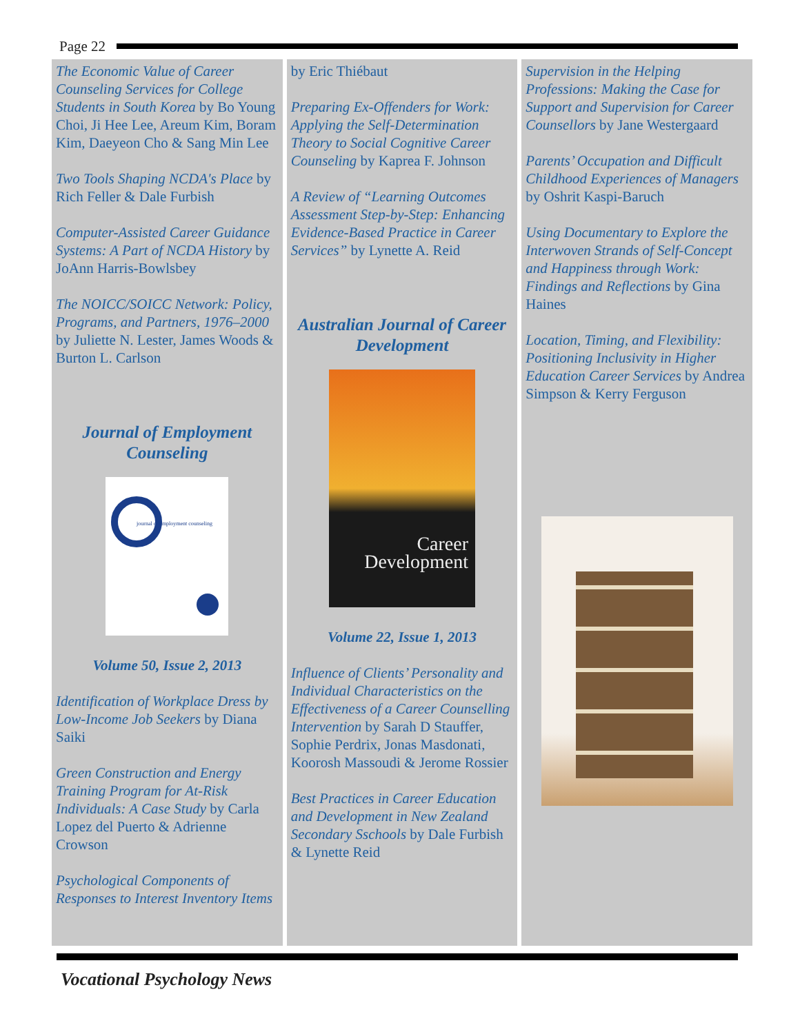Page 22
The Economic Value of Career Counseling Services for College Students in South Korea by Bo Young Choi, Ji Hee Lee, Areum Kim, Boram Kim, Daeyeon Cho & Sang Min Lee
Two Tools Shaping NCDA's Place by Rich Feller & Dale Furbish
Computer-Assisted Career Guidance Systems: A Part of NCDA History by JoAnn Harris-Bowlsbey
The NOICC/SOICC Network: Policy, Programs, and Partners, 1976–2000 by Juliette N. Lester, James Woods & Burton L. Carlson
Journal of Employment Counseling
journal of employment counseling
Volume 50, Issue 2, 2013
Identification of Workplace Dress by Low-Income Job Seekers by Diana Saiki
Green Construction and Energy Training Program for At-Risk Individuals: A Case Study by Carla Lopez del Puerto & Adrienne Crowson
Psychological Components of Responses to Interest Inventory Items
by Eric Thiébaut
Preparing Ex-Offenders for Work: Applying the Self-Determination Theory to Social Cognitive Career Counseling by Kaprea F. Johnson
A Review of “Learning Outcomes Assessment Step-by-Step: Enhancing Evidence-Based Practice in Career Services” by Lynette A. Reid
Australian Journal of Career Development
Career Development
Volume 22, Issue 1, 2013
Influence of Clients’ Personality and Individual Characteristics on the Effectiveness of a Career Counselling Intervention by Sarah D Stauffer, Sophie Perdrix, Jonas Masdonati, Koorosh Massoudi & Jerome Rossier
Best Practices in Career Education and Development in New Zealand Secondary Sschools by Dale Furbish & Lynette Reid
Supervision in the Helping Professions: Making the Case for Support and Supervision for Career Counsellors by Jane Westergaard
Parents’ Occupation and Difficult Childhood Experiences of Managers by Oshrit Kaspi-Baruch
Using Documentary to Explore the Interwoven Strands of Self-Concept and Happiness through Work: Findings and Reflections by Gina Haines
Location, Timing, and Flexibility: Positioning Inclusivity in Higher Education Career Services by Andrea Simpson & Kerry Ferguson
Vocational Psychology News